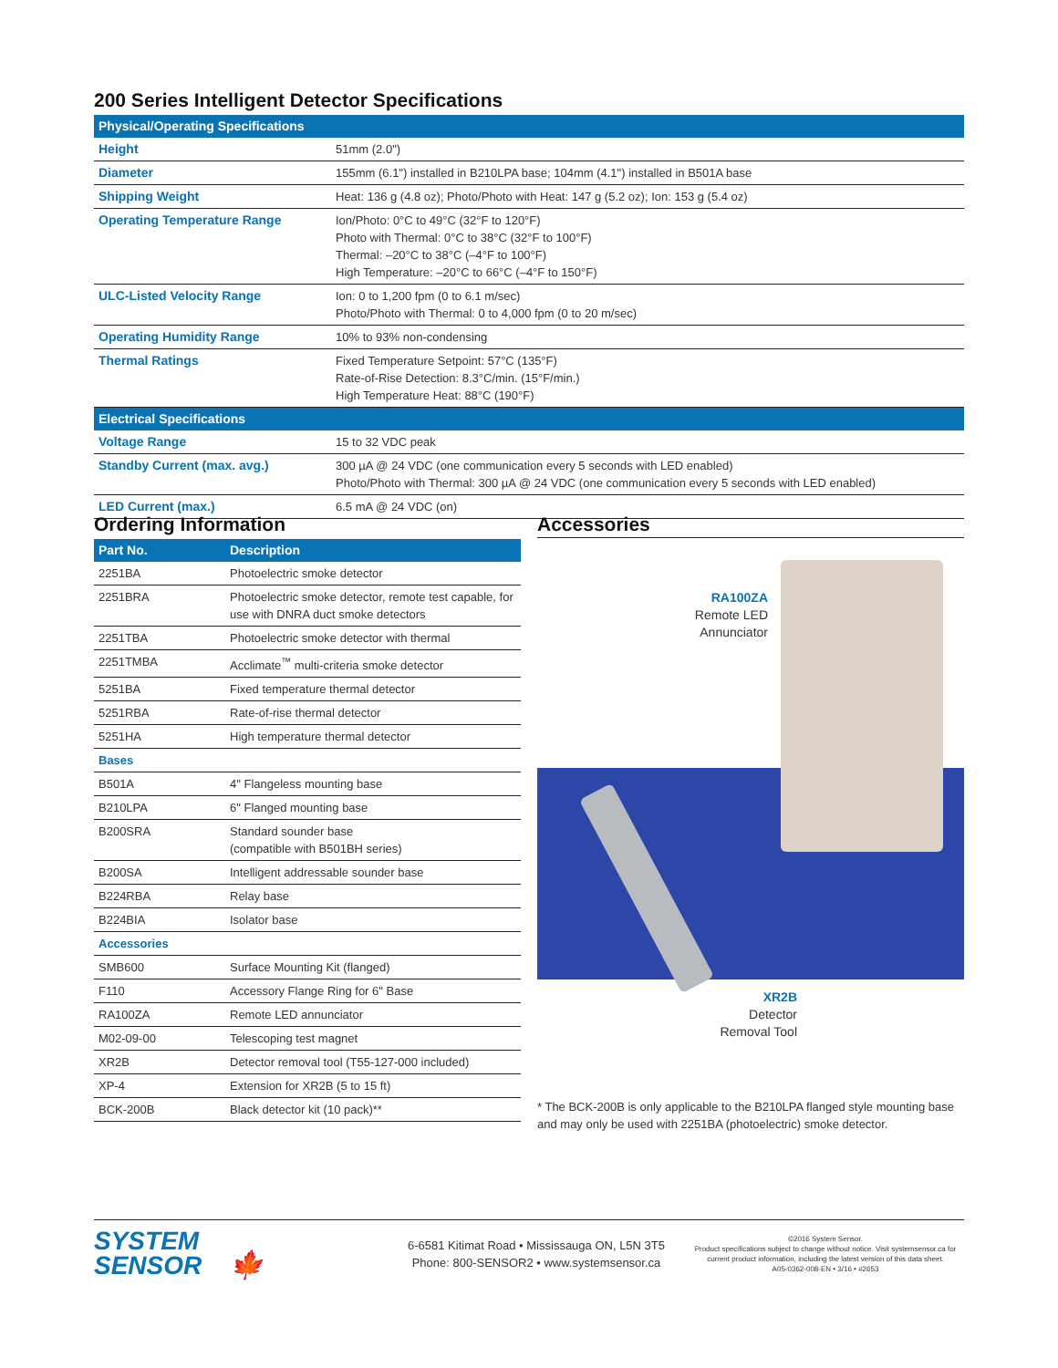200 Series Intelligent Detector Specifications
| Physical/Operating Specifications | |
| --- | --- |
| Height | 51mm (2.0") |
| Diameter | 155mm (6.1") installed in B210LPA base; 104mm (4.1") installed in B501A base |
| Shipping Weight | Heat: 136 g (4.8 oz); Photo/Photo with Heat: 147 g (5.2 oz); Ion: 153 g (5.4 oz) |
| Operating Temperature Range | Ion/Photo: 0°C to 49°C (32°F to 120°F) Photo with Thermal: 0°C to 38°C (32°F to 100°F) Thermal: –20°C to 38°C (–4°F to 100°F) High Temperature: –20°C to 66°C (–4°F to 150°F) |
| ULC-Listed Velocity Range | Ion: 0 to 1,200 fpm (0 to 6.1 m/sec) Photo/Photo with Thermal: 0 to 4,000 fpm (0 to 20 m/sec) |
| Operating Humidity Range | 10% to 93% non-condensing |
| Thermal Ratings | Fixed Temperature Setpoint: 57°C (135°F) Rate-of-Rise Detection: 8.3°C/min. (15°F/min.) High Temperature Heat: 88°C (190°F) |
| Electrical Specifications | |
| Voltage Range | 15 to 32 VDC peak |
| Standby Current (max. avg.) | 300 µA @ 24 VDC (one communication every 5 seconds with LED enabled) Photo/Photo with Thermal: 300 µA @ 24 VDC (one communication every 5 seconds with LED enabled) |
| LED Current (max.) | 6.5 mA @ 24 VDC (on) |
Ordering Information
| Part No. | Description |
| --- | --- |
| 2251BA | Photoelectric smoke detector |
| 2251BRA | Photoelectric smoke detector, remote test capable, for use with DNRA duct smoke detectors |
| 2251TBA | Photoelectric smoke detector with thermal |
| 2251TMBA | Acclimate<sup>™</sup> multi-criteria smoke detector |
| 5251BA | Fixed temperature thermal detector |
| 5251RBA | Rate-of-rise thermal detector |
| 5251HA | High temperature thermal detector |
| Bases | |
| B501A | 4" Flangeless mounting base |
| B210LPA | 6" Flanged mounting base |
| B200SRA | Standard sounder base (compatible with B501BH series) |
| B200SA | Intelligent addressable sounder base |
| B224RBA | Relay base |
| B224BIA | Isolator base |
| Accessories | |
| SMB600 | Surface Mounting Kit (flanged) |
| F110 | Accessory Flange Ring for 6" Base |
| RA100ZA | Remote LED annunciator |
| M02-09-00 | Telescoping test magnet |
| XR2B | Detector removal tool (T55-127-000 included) |
| XP-4 | Extension for XR2B (5 to 15 ft) |
| BCK-200B | Black detector kit (10 pack)** |
Accessories
RA100ZA
Remote LED
Annunciator
XR2B
Detector
Removal Tool
* The BCK-200B is only applicable to the B210LPA flanged style mounting base and may only be used with 2251BA (photoelectric) smoke detector.
SYSTEM
SENSOR 🍁
6-6581 Kitimat Road • Mississauga ON, L5N 3T5
Phone: 800-SENSOR2 • www.systemsensor.ca
©2016 System Sensor.
Product specifications subject to change without notice. Visit systemsensor.ca for current product information, including the latest version of this data sheet.
A05-0362-008-EN • 3/16 • #2653